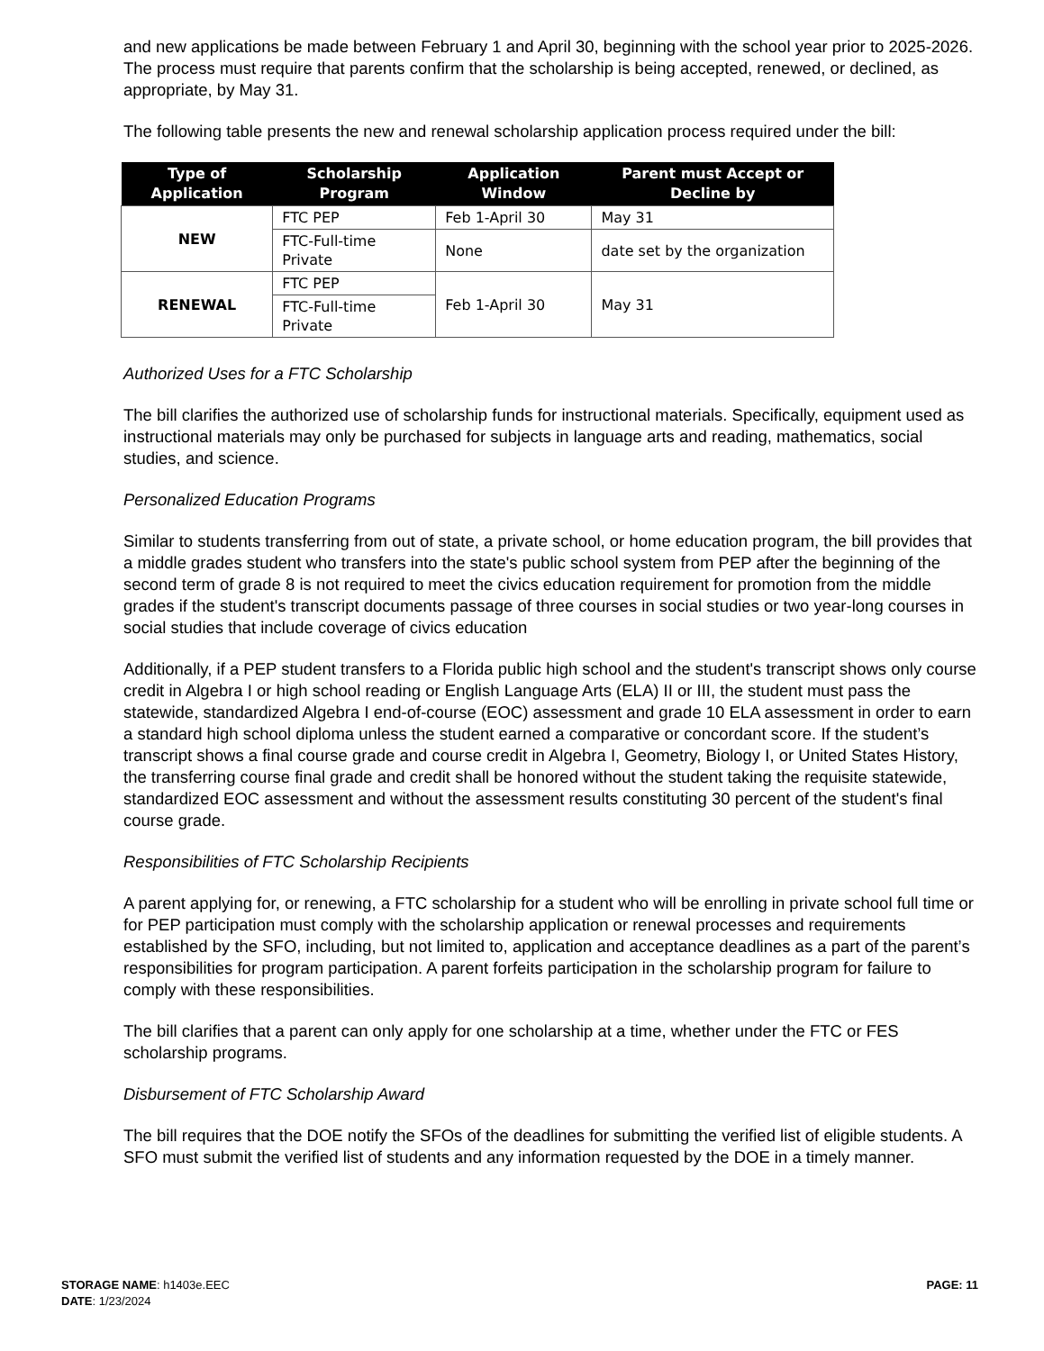and new applications be made between February 1 and April 30, beginning with the school year prior to 2025-2026. The process must require that parents confirm that the scholarship is being accepted, renewed, or declined, as appropriate, by May 31.
The following table presents the new and renewal scholarship application process required under the bill:
| Type of Application | Scholarship Program | Application Window | Parent must Accept or Decline by |
| --- | --- | --- | --- |
| NEW | FTC PEP | Feb 1-April 30 | May 31 |
| | FTC-Full-time Private | None | date set by the organization |
| RENEWAL | FTC PEP | Feb 1-April 30 | May 31 |
| | FTC-Full-time Private | | |
Authorized Uses for a FTC Scholarship
The bill clarifies the authorized use of scholarship funds for instructional materials. Specifically, equipment used as instructional materials may only be purchased for subjects in language arts and reading, mathematics, social studies, and science.
Personalized Education Programs
Similar to students transferring from out of state, a private school, or home education program, the bill provides that a middle grades student who transfers into the state's public school system from PEP after the beginning of the second term of grade 8 is not required to meet the civics education requirement for promotion from the middle grades if the student's transcript documents passage of three courses in social studies or two year-long courses in social studies that include coverage of civics education
Additionally, if a PEP student transfers to a Florida public high school and the student's transcript shows only course credit in Algebra I or high school reading or English Language Arts (ELA) II or III, the student must pass the statewide, standardized Algebra I end-of-course (EOC) assessment and grade 10 ELA assessment in order to earn a standard high school diploma unless the student earned a comparative or concordant score. If the student’s transcript shows a final course grade and course credit in Algebra I, Geometry, Biology I, or United States History, the transferring course final grade and credit shall be honored without the student taking the requisite statewide, standardized EOC assessment and without the assessment results constituting 30 percent of the student's final course grade.
Responsibilities of FTC Scholarship Recipients
A parent applying for, or renewing, a FTC scholarship for a student who will be enrolling in private school full time or for PEP participation must comply with the scholarship application or renewal processes and requirements established by the SFO, including, but not limited to, application and acceptance deadlines as a part of the parent’s responsibilities for program participation. A parent forfeits participation in the scholarship program for failure to comply with these responsibilities.
The bill clarifies that a parent can only apply for one scholarship at a time, whether under the FTC or FES scholarship programs.
Disbursement of FTC Scholarship Award
The bill requires that the DOE notify the SFOs of the deadlines for submitting the verified list of eligible students. A SFO must submit the verified list of students and any information requested by the DOE in a timely manner.
STORAGE NAME: h1403e.EEC
DATE: 1/23/2024
PAGE: 11